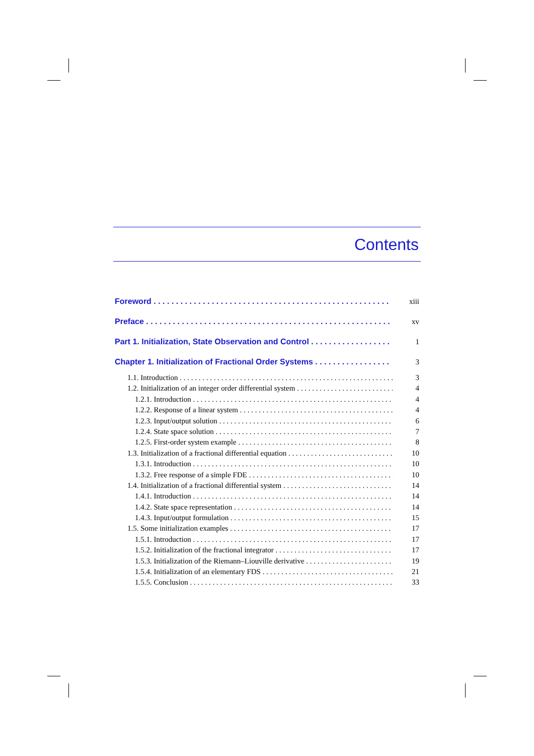Contents
Foreword xiii
Preface xv
Part 1. Initialization, State Observation and Control 1
Chapter 1. Initialization of Fractional Order Systems 3
1.1. Introduction 3
1.2. Initialization of an integer order differential system 4
1.2.1. Introduction 4
1.2.2. Response of a linear system 4
1.2.3. Input/output solution 6
1.2.4. State space solution 7
1.2.5. First-order system example 8
1.3. Initialization of a fractional differential equation 10
1.3.1. Introduction 10
1.3.2. Free response of a simple FDE 10
1.4. Initialization of a fractional differential system 14
1.4.1. Introduction 14
1.4.2. State space representation 14
1.4.3. Input/output formulation 15
1.5. Some initialization examples 17
1.5.1. Introduction 17
1.5.2. Initialization of the fractional integrator 17
1.5.3. Initialization of the Riemann–Liouville derivative 19
1.5.4. Initialization of an elementary FDS 21
1.5.5. Conclusion 33